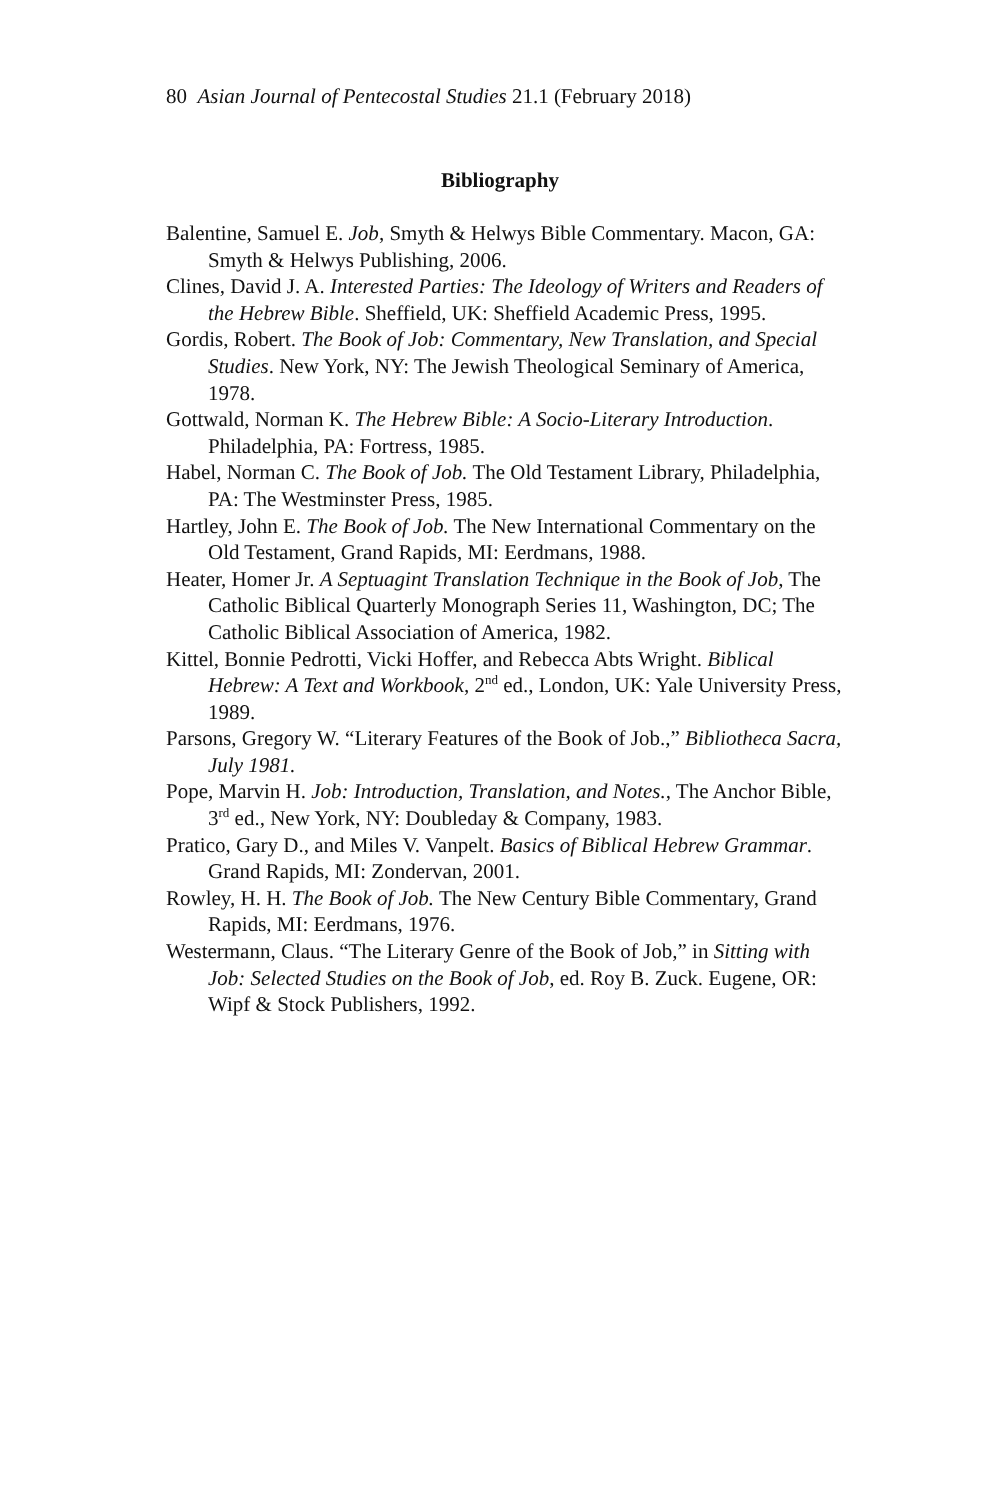80 Asian Journal of Pentecostal Studies 21.1 (February 2018)
Bibliography
Balentine, Samuel E. Job, Smyth & Helwys Bible Commentary. Macon, GA: Smyth & Helwys Publishing, 2006.
Clines, David J. A. Interested Parties: The Ideology of Writers and Readers of the Hebrew Bible. Sheffield, UK: Sheffield Academic Press, 1995.
Gordis, Robert. The Book of Job: Commentary, New Translation, and Special Studies. New York, NY: The Jewish Theological Seminary of America, 1978.
Gottwald, Norman K. The Hebrew Bible: A Socio-Literary Introduction. Philadelphia, PA: Fortress, 1985.
Habel, Norman C. The Book of Job. The Old Testament Library, Philadelphia, PA: The Westminster Press, 1985.
Hartley, John E. The Book of Job. The New International Commentary on the Old Testament, Grand Rapids, MI: Eerdmans, 1988.
Heater, Homer Jr. A Septuagint Translation Technique in the Book of Job, The Catholic Biblical Quarterly Monograph Series 11, Washington, DC; The Catholic Biblical Association of America, 1982.
Kittel, Bonnie Pedrotti, Vicki Hoffer, and Rebecca Abts Wright. Biblical Hebrew: A Text and Workbook, 2<sup>nd</sup> ed., London, UK: Yale University Press, 1989.
Parsons, Gregory W. “Literary Features of the Book of Job.,” Bibliotheca Sacra, July 1981.
Pope, Marvin H. Job: Introduction, Translation, and Notes., The Anchor Bible, 3<sup>rd</sup> ed., New York, NY: Doubleday & Company, 1983.
Pratico, Gary D., and Miles V. Vanpelt. Basics of Biblical Hebrew Grammar. Grand Rapids, MI: Zondervan, 2001.
Rowley, H. H. The Book of Job. The New Century Bible Commentary, Grand Rapids, MI: Eerdmans, 1976.
Westermann, Claus. “The Literary Genre of the Book of Job,” in Sitting with Job: Selected Studies on the Book of Job, ed. Roy B. Zuck. Eugene, OR: Wipf & Stock Publishers, 1992.